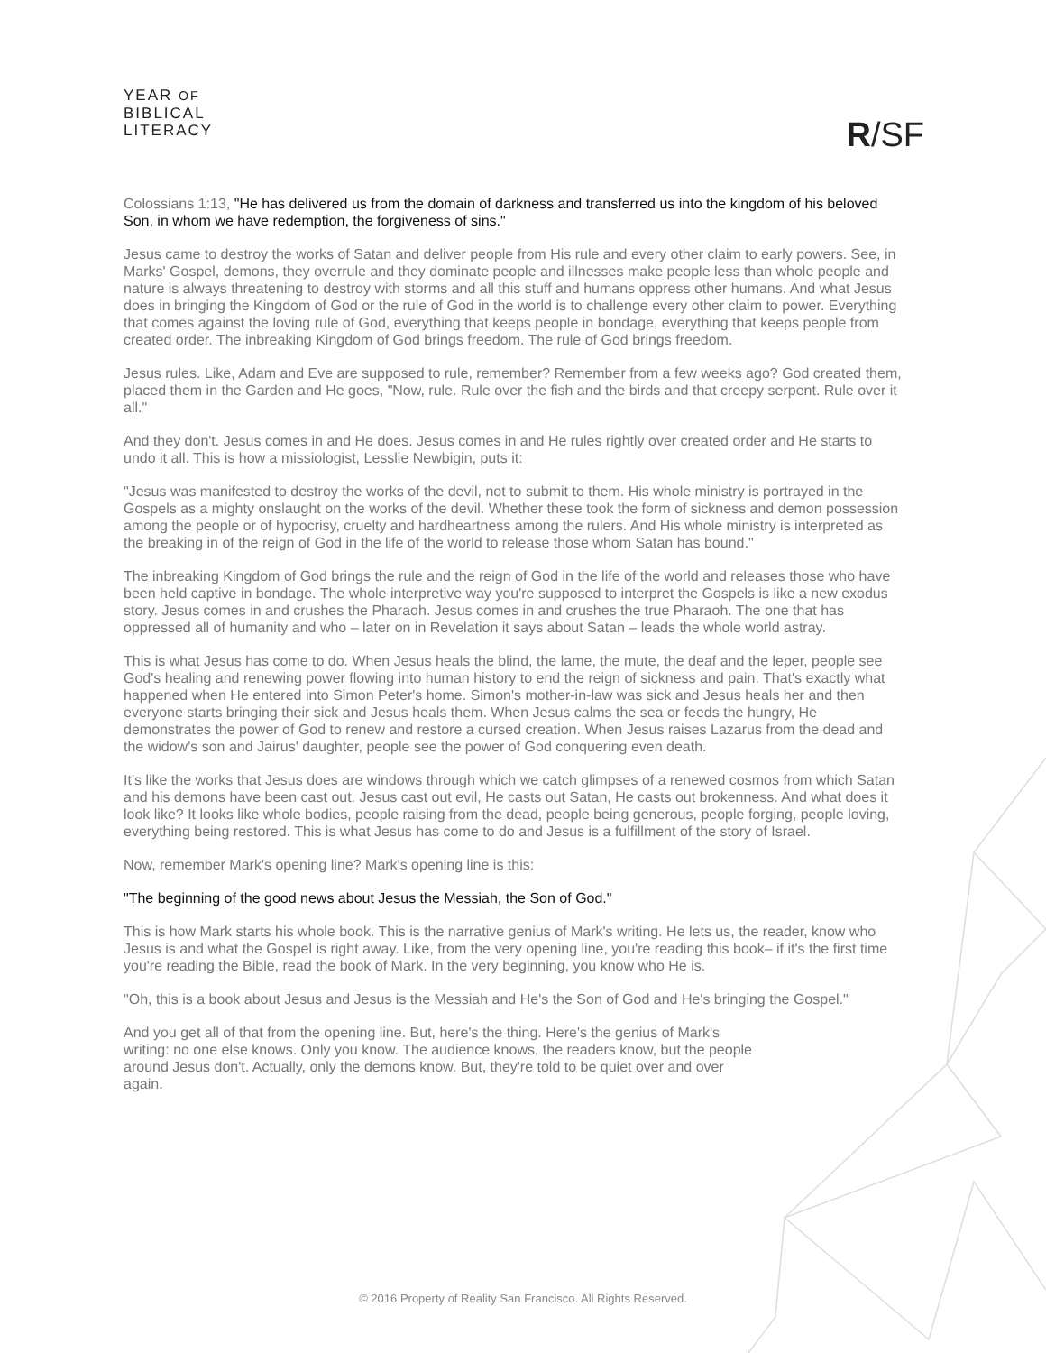YEAR OF
BIBLICAL
LITERACY
R/SF
Colossians 1:13, "He has delivered us from the domain of darkness and transferred us into the kingdom of his beloved Son, in whom we have redemption, the forgiveness of sins."
Jesus came to destroy the works of Satan and deliver people from His rule and every other claim to early powers. See, in Marks' Gospel, demons, they overrule and they dominate people and illnesses make people less than whole people and nature is always threatening to destroy with storms and all this stuff and humans oppress other humans. And what Jesus does in bringing the Kingdom of God or the rule of God in the world is to challenge every other claim to power. Everything that comes against the loving rule of God, everything that keeps people in bondage, everything that keeps people from created order. The inbreaking Kingdom of God brings freedom. The rule of God brings freedom.
Jesus rules. Like, Adam and Eve are supposed to rule, remember? Remember from a few weeks ago? God created them, placed them in the Garden and He goes, "Now, rule. Rule over the fish and the birds and that creepy serpent. Rule over it all."
And they don't. Jesus comes in and He does. Jesus comes in and He rules rightly over created order and He starts to undo it all. This is how a missiologist, Lesslie Newbigin, puts it:
"Jesus was manifested to destroy the works of the devil, not to submit to them. His whole ministry is portrayed in the Gospels as a mighty onslaught on the works of the devil. Whether these took the form of sickness and demon possession among the people or of hypocrisy, cruelty and hardheartness among the rulers. And His whole ministry is interpreted as the breaking in of the reign of God in the life of the world to release those whom Satan has bound."
The inbreaking Kingdom of God brings the rule and the reign of God in the life of the world and releases those who have been held captive in bondage. The whole interpretive way you're supposed to interpret the Gospels is like a new exodus story. Jesus comes in and crushes the Pharaoh. Jesus comes in and crushes the true Pharaoh. The one that has oppressed all of humanity and who – later on in Revelation it says about Satan – leads the whole world astray.
This is what Jesus has come to do. When Jesus heals the blind, the lame, the mute, the deaf and the leper, people see God's healing and renewing power flowing into human history to end the reign of sickness and pain. That's exactly what happened when He entered into Simon Peter's home. Simon's mother-in-law was sick and Jesus heals her and then everyone starts bringing their sick and Jesus heals them. When Jesus calms the sea or feeds the hungry, He demonstrates the power of God to renew and restore a cursed creation. When Jesus raises Lazarus from the dead and the widow's son and Jairus' daughter, people see the power of God conquering even death.
It's like the works that Jesus does are windows through which we catch glimpses of a renewed cosmos from which Satan and his demons have been cast out. Jesus cast out evil, He casts out Satan, He casts out brokenness. And what does it look like? It looks like whole bodies, people raising from the dead, people being generous, people forging, people loving, everything being restored. This is what Jesus has come to do and Jesus is a fulfillment of the story of Israel.
Now, remember Mark's opening line? Mark's opening line is this:
"The beginning of the good news about Jesus the Messiah, the Son of God."
This is how Mark starts his whole book. This is the narrative genius of Mark's writing. He lets us, the reader, know who Jesus is and what the Gospel is right away. Like, from the very opening line, you're reading this book– if it's the first time you're reading the Bible, read the book of Mark. In the very beginning, you know who He is.
"Oh, this is a book about Jesus and Jesus is the Messiah and He's the Son of God and He's bringing the Gospel."
And you get all of that from the opening line. But, here's the thing. Here's the genius of Mark's writing: no one else knows. Only you know. The audience knows, the readers know, but the people around Jesus don't. Actually, only the demons know. But, they're told to be quiet over and over again.
© 2016 Property of Reality San Francisco. All Rights Reserved.